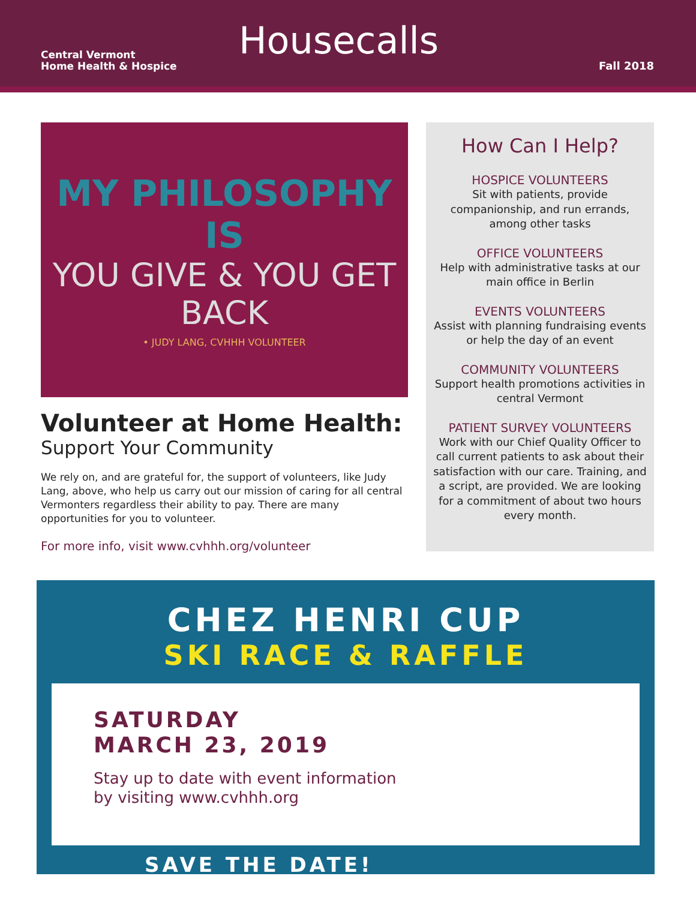Central Vermont
Home Health & Hospice
Housecalls
Fall 2018
MY PHILOSOPHY IS
YOU GIVE & YOU GET BACK
• JUDY LANG, CVHHH VOLUNTEER
Volunteer at Home Health:
Support Your Community
We rely on, and are grateful for, the support of volunteers, like Judy Lang, above, who help us carry out our mission of caring for all central Vermonters regardless their ability to pay. There are many opportunities for you to volunteer.
For more info, visit www.cvhhh.org/volunteer
How Can I Help?
HOSPICE VOLUNTEERS
Sit with patients, provide companionship, and run errands, among other tasks
OFFICE VOLUNTEERS
Help with administrative tasks at our main office in Berlin
EVENTS VOLUNTEERS
Assist with planning fundraising events or help the day of an event
COMMUNITY VOLUNTEERS
Support health promotions activities in central Vermont
PATIENT SURVEY VOLUNTEERS
Work with our Chief Quality Officer to call current patients to ask about their satisfaction with our care. Training, and a script, are provided. We are looking for a commitment of about two hours every month.
CHEZ HENRI CUP
SKI RACE & RAFFLE
SATURDAY
MARCH 23, 2019
Stay up to date with event information
by visiting www.cvhhh.org
SAVE THE DATE!